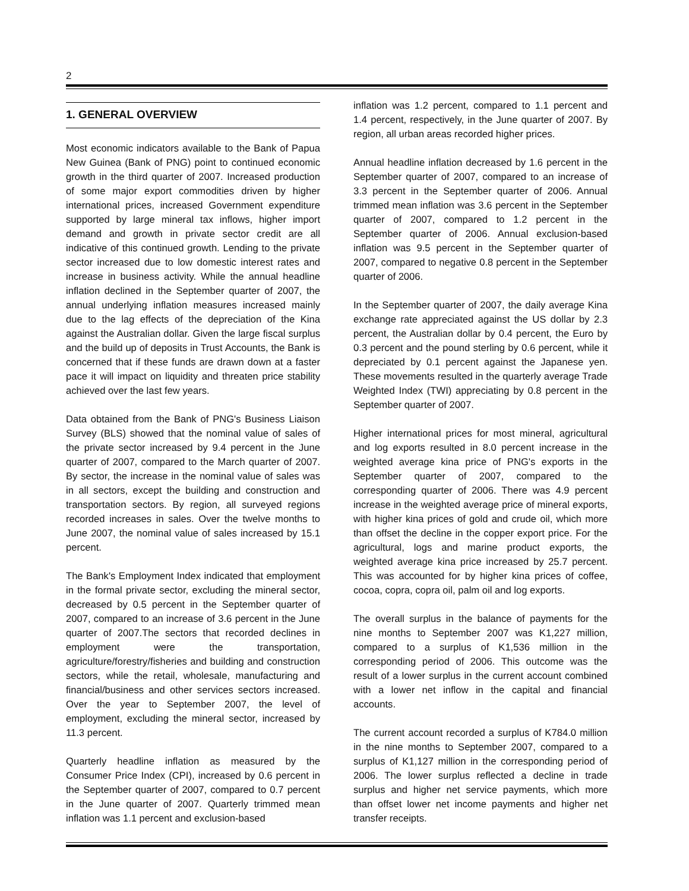2
1. GENERAL OVERVIEW
Most economic indicators available to the Bank of Papua New Guinea (Bank of PNG) point to continued economic growth in the third quarter of 2007. Increased production of some major export commodities driven by higher international prices, increased Government expenditure supported by large mineral tax inflows, higher import demand and growth in private sector credit are all indicative of this continued growth. Lending to the private sector increased due to low domestic interest rates and increase in business activity. While the annual headline inflation declined in the September quarter of 2007, the annual underlying inflation measures increased mainly due to the lag effects of the depreciation of the Kina against the Australian dollar. Given the large fiscal surplus and the build up of deposits in Trust Accounts, the Bank is concerned that if these funds are drawn down at a faster pace it will impact on liquidity and threaten price stability achieved over the last few years.
Data obtained from the Bank of PNG's Business Liaison Survey (BLS) showed that the nominal value of sales of the private sector increased by 9.4 percent in the June quarter of 2007, compared to the March quarter of 2007. By sector, the increase in the nominal value of sales was in all sectors, except the building and construction and transportation sectors. By region, all surveyed regions recorded increases in sales. Over the twelve months to June 2007, the nominal value of sales increased by 15.1 percent.
The Bank's Employment Index indicated that employment in the formal private sector, excluding the mineral sector, decreased by 0.5 percent in the September quarter of 2007, compared to an increase of 3.6 percent in the June quarter of 2007.The sectors that recorded declines in employment were the transportation, agriculture/forestry/fisheries and building and construction sectors, while the retail, wholesale, manufacturing and financial/business and other services sectors increased. Over the year to September 2007, the level of employment, excluding the mineral sector, increased by 11.3 percent.
Quarterly headline inflation as measured by the Consumer Price Index (CPI), increased by 0.6 percent in the September quarter of 2007, compared to 0.7 percent in the June quarter of 2007. Quarterly trimmed mean inflation was 1.1 percent and exclusion-based
inflation was 1.2 percent, compared to 1.1 percent and 1.4 percent, respectively, in the June quarter of 2007. By region, all urban areas recorded higher prices.
Annual headline inflation decreased by 1.6 percent in the September quarter of 2007, compared to an increase of 3.3 percent in the September quarter of 2006. Annual trimmed mean inflation was 3.6 percent in the September quarter of 2007, compared to 1.2 percent in the September quarter of 2006. Annual exclusion-based inflation was 9.5 percent in the September quarter of 2007, compared to negative 0.8 percent in the September quarter of 2006.
In the September quarter of 2007, the daily average Kina exchange rate appreciated against the US dollar by 2.3 percent, the Australian dollar by 0.4 percent, the Euro by 0.3 percent and the pound sterling by 0.6 percent, while it depreciated by 0.1 percent against the Japanese yen. These movements resulted in the quarterly average Trade Weighted Index (TWI) appreciating by 0.8 percent in the September quarter of 2007.
Higher international prices for most mineral, agricultural and log exports resulted in 8.0 percent increase in the weighted average kina price of PNG's exports in the September quarter of 2007, compared to the corresponding quarter of 2006. There was 4.9 percent increase in the weighted average price of mineral exports, with higher kina prices of gold and crude oil, which more than offset the decline in the copper export price. For the agricultural, logs and marine product exports, the weighted average kina price increased by 25.7 percent. This was accounted for by higher kina prices of coffee, cocoa, copra, copra oil, palm oil and log exports.
The overall surplus in the balance of payments for the nine months to September 2007 was K1,227 million, compared to a surplus of K1,536 million in the corresponding period of 2006. This outcome was the result of a lower surplus in the current account combined with a lower net inflow in the capital and financial accounts.
The current account recorded a surplus of K784.0 million in the nine months to September 2007, compared to a surplus of K1,127 million in the corresponding period of 2006. The lower surplus reflected a decline in trade surplus and higher net service payments, which more than offset lower net income payments and higher net transfer receipts.